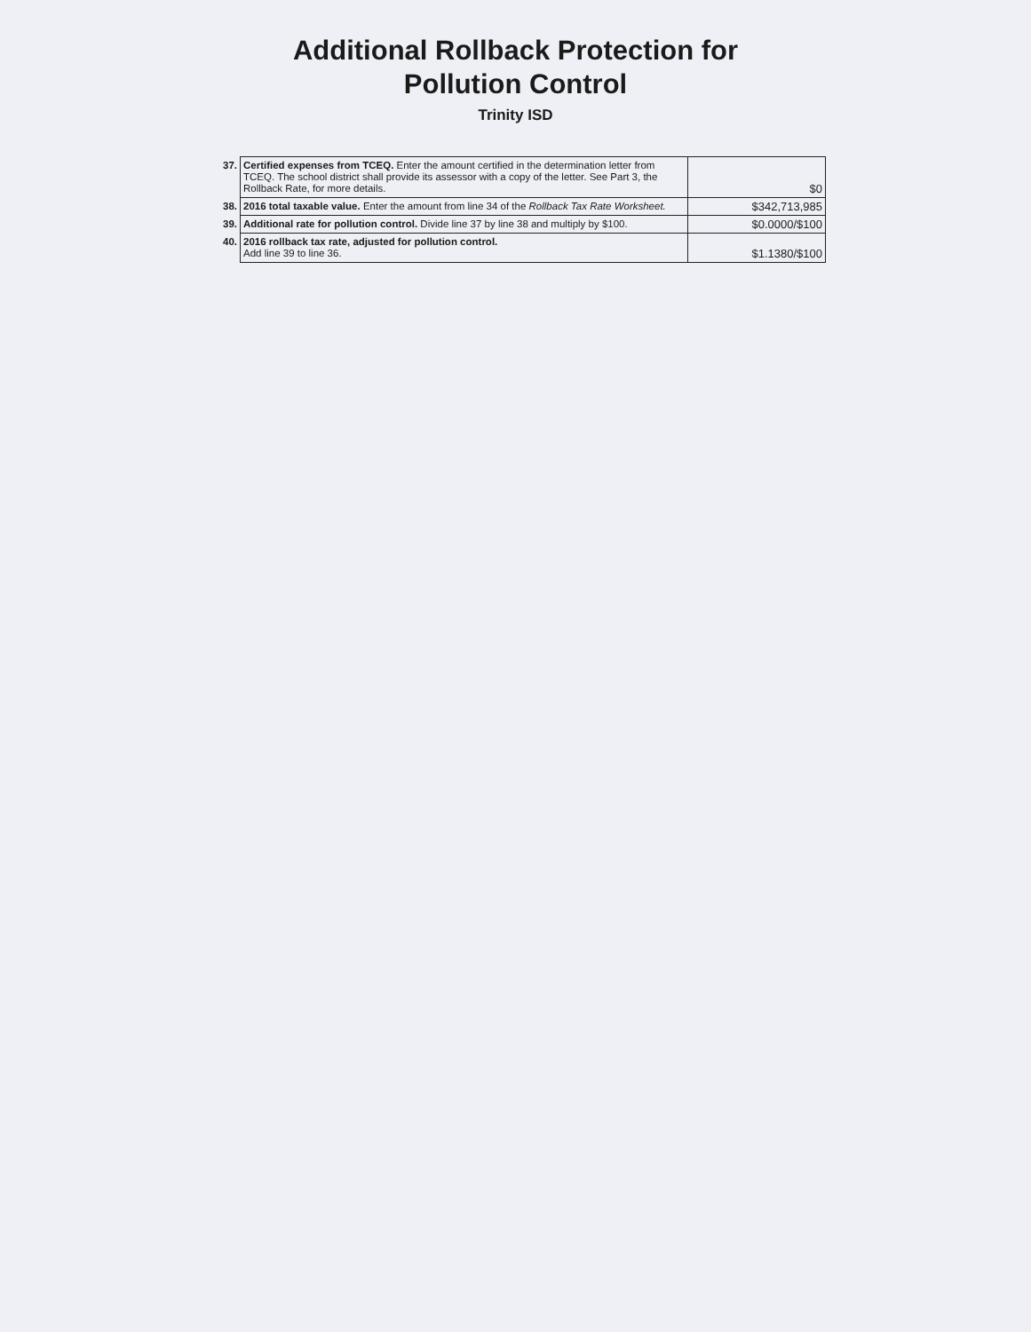Additional Rollback Protection for
Pollution Control
Trinity ISD
| 37. | Certified expenses from TCEQ. Enter the amount certified in the determination letter from TCEQ. The school district shall provide its assessor with a copy of the letter. See Part 3, the Rollback Rate, for more details. | $0 |
| 38. | 2016 total taxable value. Enter the amount from line 34 of the Rollback Tax Rate Worksheet. | $342,713,985 |
| 39. | Additional rate for pollution control. Divide line 37 by line 38 and multiply by $100. | $0.0000/$100 |
| 40. | 2016 rollback tax rate, adjusted for pollution control. Add line 39 to line 36. | $1.1380/$100 |